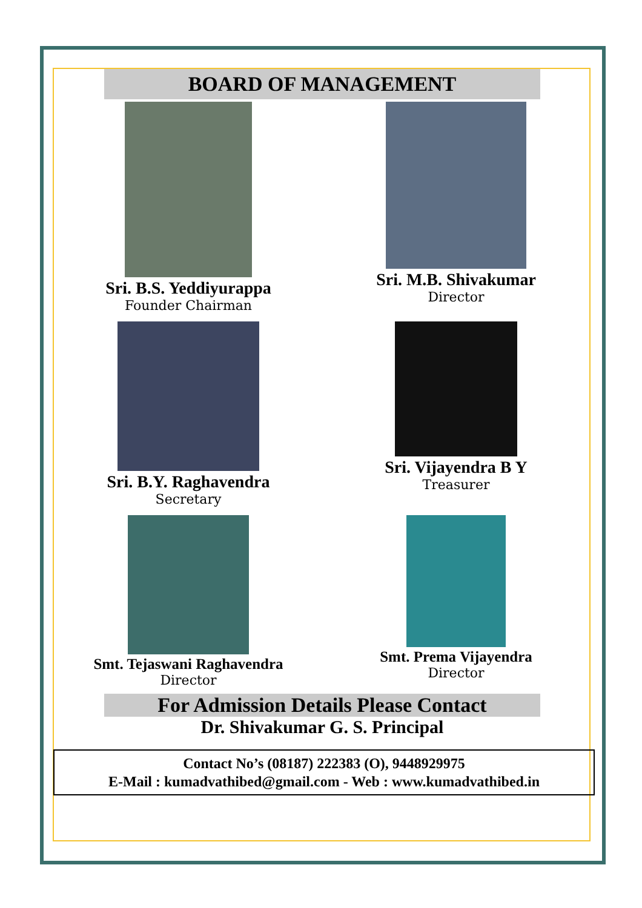BOARD OF MANAGEMENT
Sri. B.S. Yeddiyurappa
Founder Chairman
Sri. M.B. Shivakumar
Director
Sri. B.Y. Raghavendra
Secretary
Sri. Vijayendra B Y
Treasurer
Smt. Tejaswani Raghavendra
Director
Smt. Prema Vijayendra
Director
For Admission Details Please Contact
Dr. Shivakumar G. S. Principal
Contact No’s (08187) 222383 (O), 9448929975
E-Mail : kumadvathibed@gmail.com - Web : www.kumadvathibed.in